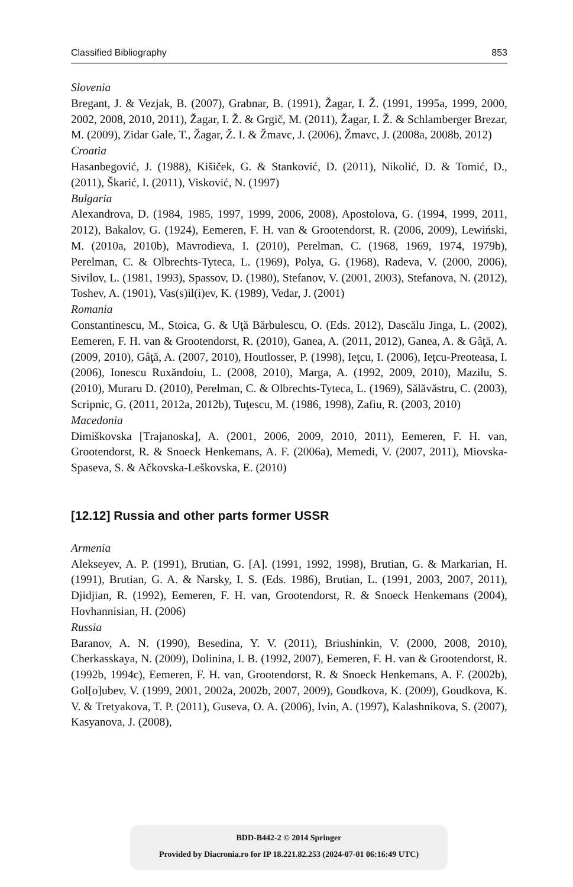Classified Bibliography 853
Slovenia
Bregant, J. & Vezjak, B. (2007), Grabnar, B. (1991), Žagar, I. Ž. (1991, 1995a, 1999, 2000, 2002, 2008, 2010, 2011), Žagar, I. Ž. & Grgič, M. (2011), Žagar, I. Ž. & Schlamberger Brezar, M. (2009), Zidar Gale, T., Žagar, Ž. I. & Žmavc, J. (2006), Žmavc, J. (2008a, 2008b, 2012)
Croatia
Hasanbegović, J. (1988), Kišiček, G. & Stanković, D. (2011), Nikolić, D. & Tomić, D., (2011), Škarić, I. (2011), Visković, N. (1997)
Bulgaria
Alexandrova, D. (1984, 1985, 1997, 1999, 2006, 2008), Apostolova, G. (1994, 1999, 2011, 2012), Bakalov, G. (1924), Eemeren, F. H. van & Grootendorst, R. (2006, 2009), Lewiński, M. (2010a, 2010b), Mavrodieva, I. (2010), Perelman, C. (1968, 1969, 1974, 1979b), Perelman, C. & Olbrechts-Tyteca, L. (1969), Polya, G. (1968), Radeva, V. (2000, 2006), Sivilov, L. (1981, 1993), Spassov, D. (1980), Stefanov, V. (2001, 2003), Stefanova, N. (2012), Toshev, A. (1901), Vas(s)il(i)ev, K. (1989), Vedar, J. (2001)
Romania
Constantinescu, M., Stoica, G. & Uţă Bărbulescu, O. (Eds. 2012), Dascălu Jinga, L. (2002), Eemeren, F. H. van & Grootendorst, R. (2010), Ganea, A. (2011, 2012), Ganea, A. & Gâţă, A. (2009, 2010), Gâţă, A. (2007, 2010), Houtlosser, P. (1998), Ieţcu, I. (2006), Ieţcu-Preoteasa, I. (2006), Ionescu Ruxăndoiu, L. (2008, 2010), Marga, A. (1992, 2009, 2010), Mazilu, S. (2010), Muraru D. (2010), Perelman, C. & Olbrechts-Tyteca, L. (1969), Sălăvăstru, C. (2003), Scripnic, G. (2011, 2012a, 2012b), Tuţescu, M. (1986, 1998), Zafiu, R. (2003, 2010)
Macedonia
Dimiškovska [Trajanoska], A. (2001, 2006, 2009, 2010, 2011), Eemeren, F. H. van, Grootendorst, R. & Snoeck Henkemans, A. F. (2006a), Memedi, V. (2007, 2011), Miovska-Spaseva, S. & Ačkovska-Leškovska, E. (2010)
[12.12] Russia and other parts former USSR
Armenia
Alekseyev, A. P. (1991), Brutian, G. [A]. (1991, 1992, 1998), Brutian, G. & Markarian, H. (1991), Brutian, G. A. & Narsky, I. S. (Eds. 1986), Brutian, L. (1991, 2003, 2007, 2011), Djidjian, R. (1992), Eemeren, F. H. van, Grootendorst, R. & Snoeck Henkemans (2004), Hovhannisian, H. (2006)
Russia
Baranov, A. N. (1990), Besedina, Y. V. (2011), Briushinkin, V. (2000, 2008, 2010), Cherkasskaya, N. (2009), Dolinina, I. B. (1992, 2007), Eemeren, F. H. van & Grootendorst, R. (1992b, 1994c), Eemeren, F. H. van, Grootendorst, R. & Snoeck Henkemans, A. F. (2002b), Gol[o]ubev, V. (1999, 2001, 2002a, 2002b, 2007, 2009), Goudkova, K. (2009), Goudkova, K. V. & Tretyakova, T. P. (2011), Guseva, O. A. (2006), Ivin, A. (1997), Kalashnikova, S. (2007), Kasyanova, J. (2008),
BDD-B442-2 © 2014 Springer
Provided by Diacronia.ro for IP 18.221.82.253 (2024-07-01 06:16:49 UTC)